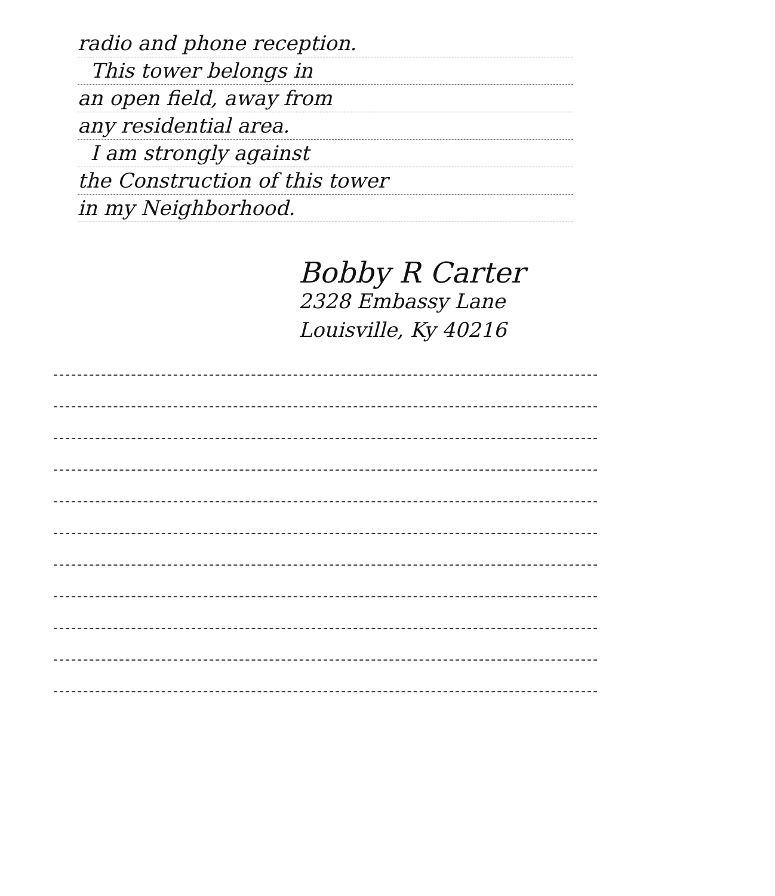radio and phone reception.
This tower belongs in
an open field, away from
any residential area.
I am strongly against
the Construction of this tower
in my Neighborhood.
Bobby R Carter
2328 Embassy Lane
Louisville, Ky 40216